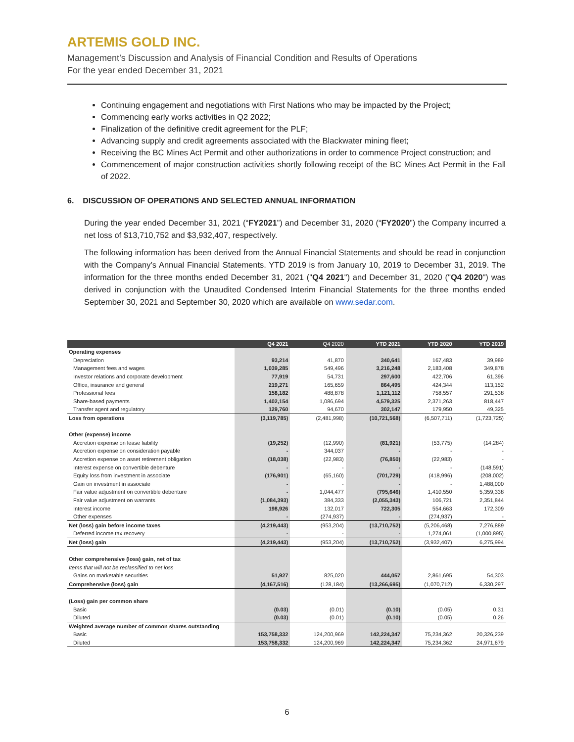ARTEMIS GOLD INC.
Management’s Discussion and Analysis of Financial Condition and Results of Operations
For the year ended December 31, 2021
Continuing engagement and negotiations with First Nations who may be impacted by the Project;
Commencing early works activities in Q2 2022;
Finalization of the definitive credit agreement for the PLF;
Advancing supply and credit agreements associated with the Blackwater mining fleet;
Receiving the BC Mines Act Permit and other authorizations in order to commence Project construction; and
Commencement of major construction activities shortly following receipt of the BC Mines Act Permit in the Fall of 2022.
6. DISCUSSION OF OPERATIONS AND SELECTED ANNUAL INFORMATION
During the year ended December 31, 2021 (“FY2021”) and December 31, 2020 (“FY2020”) the Company incurred a net loss of $13,710,752 and $3,932,407, respectively.
The following information has been derived from the Annual Financial Statements and should be read in conjunction with the Company’s Annual Financial Statements. YTD 2019 is from January 10, 2019 to December 31, 2019. The information for the three months ended December 31, 2021 ("Q4 2021") and December 31, 2020 ("Q4 2020") was derived in conjunction with the Unaudited Condensed Interim Financial Statements for the three months ended September 30, 2021 and September 30, 2020 which are available on www.sedar.com.
| | Q4 2021 | Q4 2020 | YTD 2021 | YTD 2020 | YTD 2019 |
| --- | --- | --- | --- | --- | --- |
| Operating expenses | | | | | |
| Depreciation | 93,214 | 41,870 | 340,641 | 167,483 | 39,989 |
| Management fees and wages | 1,039,285 | 549,496 | 3,216,248 | 2,183,408 | 349,878 |
| Investor relations and corporate development | 77,919 | 54,731 | 297,600 | 422,706 | 61,396 |
| Office, insurance and general | 219,271 | 165,659 | 864,495 | 424,344 | 113,152 |
| Professional fees | 158,182 | 488,878 | 1,121,112 | 758,557 | 291,538 |
| Share-based payments | 1,402,154 | 1,086,694 | 4,579,325 | 2,371,263 | 818,447 |
| Transfer agent and regulatory | 129,760 | 94,670 | 302,147 | 179,950 | 49,325 |
| Loss from operations | (3,119,785) | (2,481,998) | (10,721,568) | (6,507,711) | (1,723,725) |
| Other (expense) income | | | | | |
| Accretion expense on lease liability | (19,252) | (12,990) | (81,921) | (53,775) | (14,284) |
| Accretion expense on consideration payable | - | 344,037 | - | - | - |
| Accretion expense on asset retirement obligation | (18,038) | (22,983) | (76,850) | (22,983) | - |
| Interest expense on convertible debenture | - | - | - | - | (148,591) |
| Equity loss from investment in associate | (176,901) | (65,160) | (701,729) | (418,996) | (208,002) |
| Gain on investment in associate | - | - | - | - | 1,488,000 |
| Fair value adjustment on convertible debenture | - | 1,044,477 | (795,646) | 1,410,550 | 5,359,338 |
| Fair value adjustment on warrants | (1,084,393) | 384,333 | (2,055,343) | 106,721 | 2,351,844 |
| Interest income | 198,926 | 132,017 | 722,305 | 554,663 | 172,309 |
| Other expenses | - | (274,937) | - | (274,937) | - |
| Net (loss) gain before income taxes | (4,219,443) | (953,204) | (13,710,752) | (5,206,468) | 7,276,889 |
| Deferred income tax recovery | - | - | - | 1,274,061 | (1,000,895) |
| Net (loss) gain | (4,219,443) | (953,204) | (13,710,752) | (3,932,407) | 6,275,994 |
| Other comprehensive (loss) gain, net of tax | | | | | |
| Items that will not be reclassified to net loss | | | | | |
| Gains on marketable securities | 51,927 | 825,020 | 444,057 | 2,861,695 | 54,303 |
| Comprehensive (loss) gain | (4,167,516) | (128,184) | (13,266,695) | (1,070,712) | 6,330,297 |
| (Loss) gain per common share | | | | | |
| Basic | (0.03) | (0.01) | (0.10) | (0.05) | 0.31 |
| Diluted | (0.03) | (0.01) | (0.10) | (0.05) | 0.26 |
| Weighted average number of common shares outstanding | | | | | |
| Basic | 153,758,332 | 124,200,969 | 142,224,347 | 75,234,362 | 20,326,239 |
| Diluted | 153,758,332 | 124,200,969 | 142,224,347 | 75,234,362 | 24,971,679 |
6